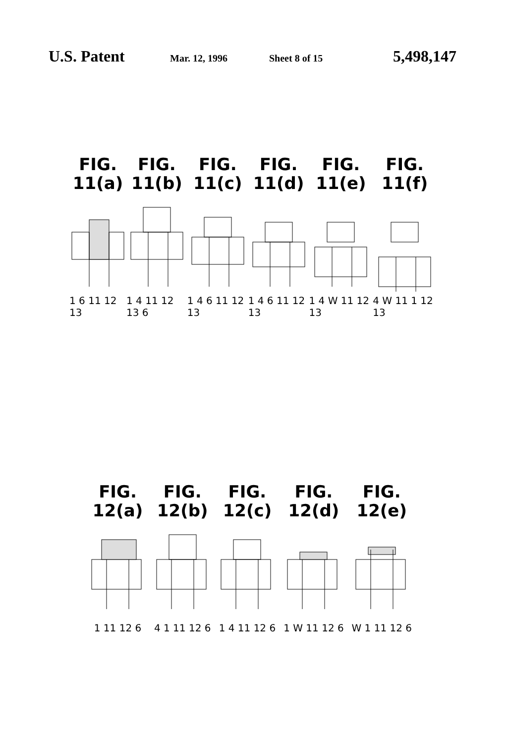U.S. Patent Mar. 12, 1996 Sheet 8 of 15 5,498,147
FIG.
11(a)
1 6 11 12 13
FIG.
11(b)
1 4 11 12 13 6
FIG.
11(c)
1 4 6 11 12 13
FIG.
11(d)
1 4 6 11 12 13
FIG.
11(e)
1 4 W 11 12 13
FIG.
11(f)
4 W 11 1 12 13
FIG.
12(a)
1 11 12 6
FIG.
12(b)
4 1 11 12 6
FIG.
12(c)
1 4 11 12 6
FIG.
12(d)
1 W 11 12 6
FIG.
12(e)
W 1 11 12 6